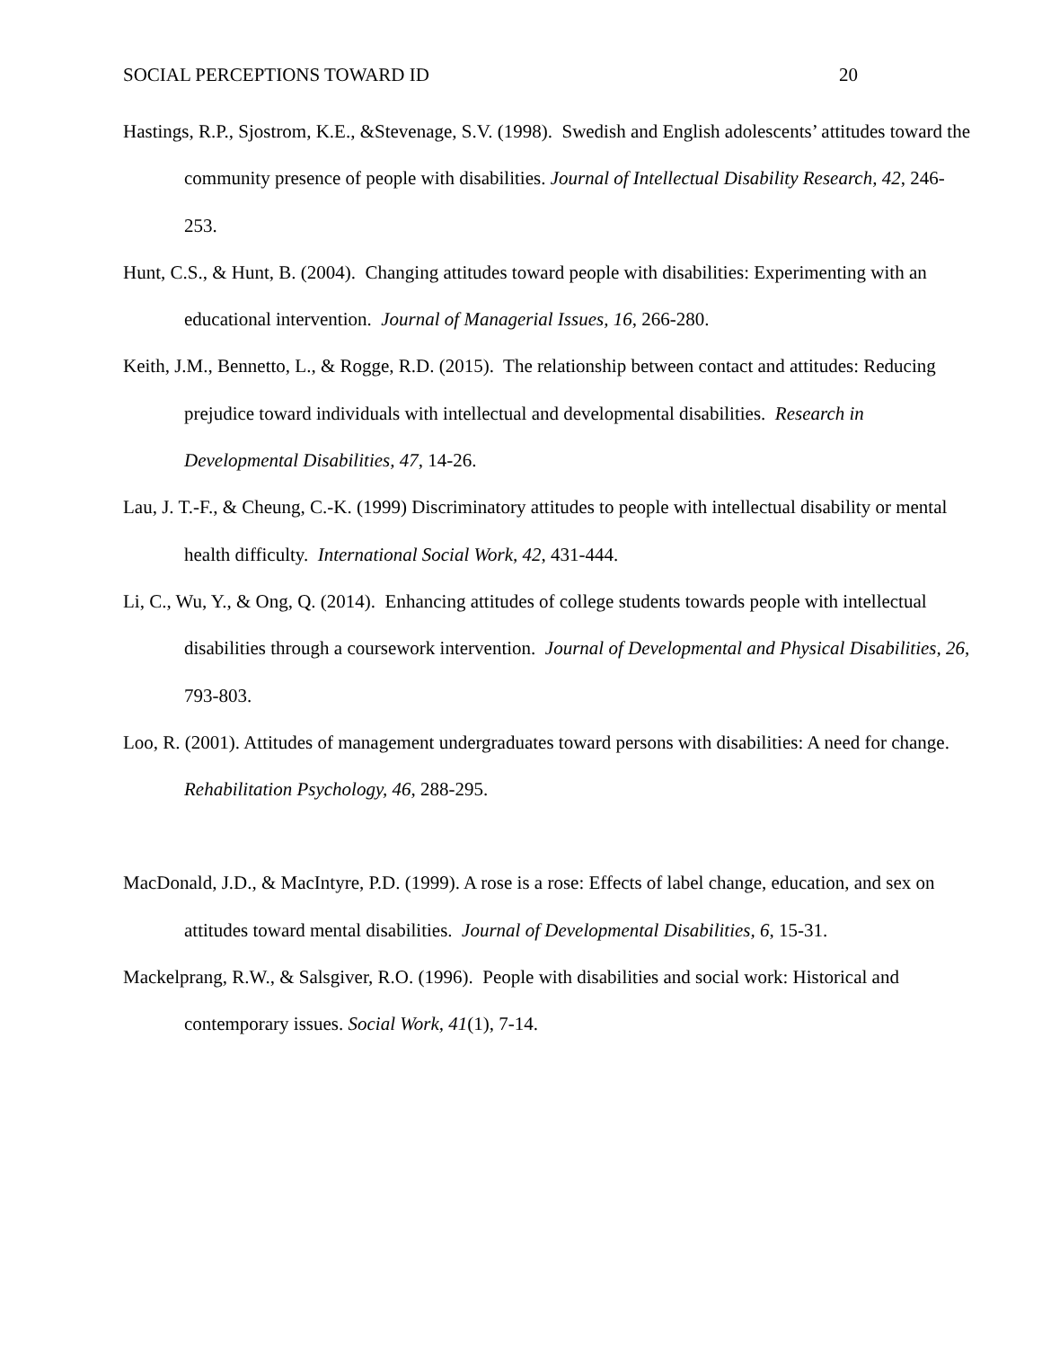SOCIAL PERCEPTIONS TOWARD ID 20
Hastings, R.P., Sjostrom, K.E., &Stevenage, S.V. (1998). Swedish and English adolescents’ attitudes toward the community presence of people with disabilities. Journal of Intellectual Disability Research, 42, 246-253.
Hunt, C.S., & Hunt, B. (2004). Changing attitudes toward people with disabilities: Experimenting with an educational intervention. Journal of Managerial Issues, 16, 266-280.
Keith, J.M., Bennetto, L., & Rogge, R.D. (2015). The relationship between contact and attitudes: Reducing prejudice toward individuals with intellectual and developmental disabilities. Research in Developmental Disabilities, 47, 14-26.
Lau, J. T.-F., & Cheung, C.-K. (1999) Discriminatory attitudes to people with intellectual disability or mental health difficulty. International Social Work, 42, 431-444.
Li, C., Wu, Y., & Ong, Q. (2014). Enhancing attitudes of college students towards people with intellectual disabilities through a coursework intervention. Journal of Developmental and Physical Disabilities, 26, 793-803.
Loo, R. (2001). Attitudes of management undergraduates toward persons with disabilities: A need for change. Rehabilitation Psychology, 46, 288-295.
MacDonald, J.D., & MacIntyre, P.D. (1999). A rose is a rose: Effects of label change, education, and sex on attitudes toward mental disabilities. Journal of Developmental Disabilities, 6, 15-31.
Mackelprang, R.W., & Salsgiver, R.O. (1996). People with disabilities and social work: Historical and contemporary issues. Social Work, 41(1), 7-14.